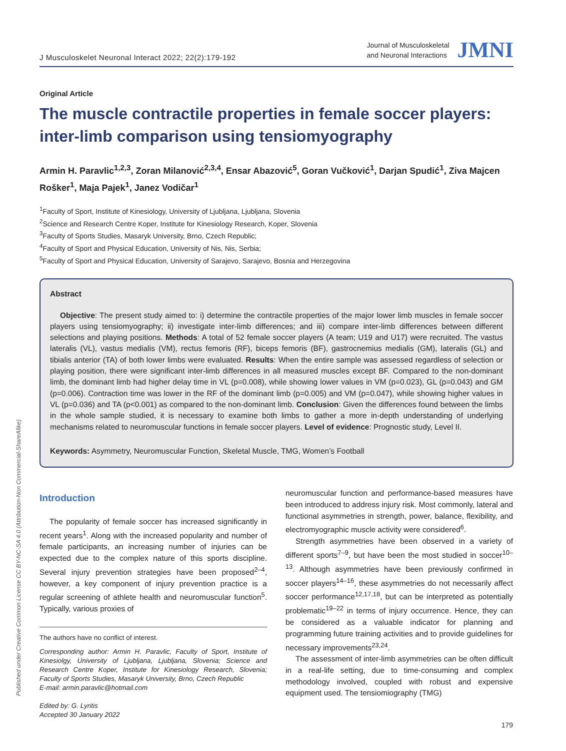J Musculoskelet Neuronal Interact 2022; 22(2):179-192
Journal of Musculoskeletal
and Neuronal Interactions
JMNI
Original Article
The muscle contractile properties in female soccer players: inter-limb comparison using tensiomyography
Armin H. Paravlic<sup>1,2,3</sup>, Zoran Milanović<sup>2,3,4</sup>, Ensar Abazović<sup>5</sup>, Goran Vučković<sup>1</sup>, Darjan Spudić<sup>1</sup>, Ziva Majcen Rošker<sup>1</sup>, Maja Pajek<sup>1</sup>, Janez Vodičar<sup>1</sup>
<sup>1</sup> Faculty of Sport, Institute of Kinesiology, University of Ljubljana, Ljubljana, Slovenia
<sup>2</sup> Science and Research Centre Koper, Institute for Kinesiology Research, Koper, Slovenia
<sup>3</sup> Faculty of Sports Studies, Masaryk University, Brno, Czech Republic;
<sup>4</sup> Faculty of Sport and Physical Education, University of Nis, Nis, Serbia;
<sup>5</sup> Faculty of Sport and Physical Education, University of Sarajevo, Sarajevo, Bosnia and Herzegovina
Abstract
Objective: The present study aimed to: i) determine the contractile properties of the major lower limb muscles in female soccer players using tensiomyography; ii) investigate inter-limb differences; and iii) compare inter-limb differences between different selections and playing positions. Methods: A total of 52 female soccer players (A team; U19 and U17) were recruited. The vastus lateralis (VL), vastus medialis (VM), rectus femoris (RF), biceps femoris (BF), gastrocnemius medialis (GM), lateralis (GL) and tibialis anterior (TA) of both lower limbs were evaluated. Results: When the entire sample was assessed regardless of selection or playing position, there were significant inter-limb differences in all measured muscles except BF. Compared to the non-dominant limb, the dominant limb had higher delay time in VL (p=0.008), while showing lower values in VM (p=0.023), GL (p=0.043) and GM (p=0.006). Contraction time was lower in the RF of the dominant limb (p=0.005) and VM (p=0.047), while showing higher values in VL (p=0.036) and TA (p<0.001) as compared to the non-dominant limb. Conclusion: Given the differences found between the limbs in the whole sample studied, it is necessary to examine both limbs to gather a more in-depth understanding of underlying mechanisms related to neuromuscular functions in female soccer players. Level of evidence: Prognostic study, Level II.
Keywords: Asymmetry, Neuromuscular Function, Skeletal Muscle, TMG, Women’s Football
Introduction
The popularity of female soccer has increased significantly in recent years<sup>1</sup>. Along with the increased popularity and number of female participants, an increasing number of injuries can be expected due to the complex nature of this sports discipline. Several injury prevention strategies have been proposed<sup>2–4</sup>, however, a key component of injury prevention practice is a regular screening of athlete health and neuromuscular function<sup>5</sup>. Typically, various proxies of
The authors have no conflict of interest.
Corresponding author: Armin H. Paravlic, Faculty of Sport, Institute of Kinesiolgy, University of Ljubljana, Ljubljana, Slovenia; Science and Research Centre Koper, Institute for Kinesiology Research, Slovenia; Faculty of Sports Studies, Masaryk University, Brno, Czech Republic
E-mail: armin.paravlic@hotmail.com
Edited by: G. Lyritis
Accepted 30 January 2022
neuromuscular function and performance-based measures have been introduced to address injury risk. Most commonly, lateral and functional asymmetries in strength, power, balance, flexibility, and electromyographic muscle activity were considered<sup>6</sup>.
Strength asymmetries have been observed in a variety of different sports<sup>7–9</sup>, but have been the most studied in soccer<sup>10–13</sup>. Although asymmetries have been previously confirmed in soccer players<sup>14–16</sup>, these asymmetries do not necessarily affect soccer performance<sup>12,17,18</sup>, but can be interpreted as potentially problematic<sup>19–22</sup> in terms of injury occurrence. Hence, they can be considered as a valuable indicator for planning and programming future training activities and to provide guidelines for necessary improvements<sup>23,24</sup>.
The assessment of inter-limb asymmetries can be often difficult in a real-life setting, due to time-consuming and complex methodology involved, coupled with robust and expensive equipment used. The tensiomiography (TMG)
Published under Creative Common License CC BY-NC-SA 4.0 (Attribution-Non Commercial-ShareAlike)
179